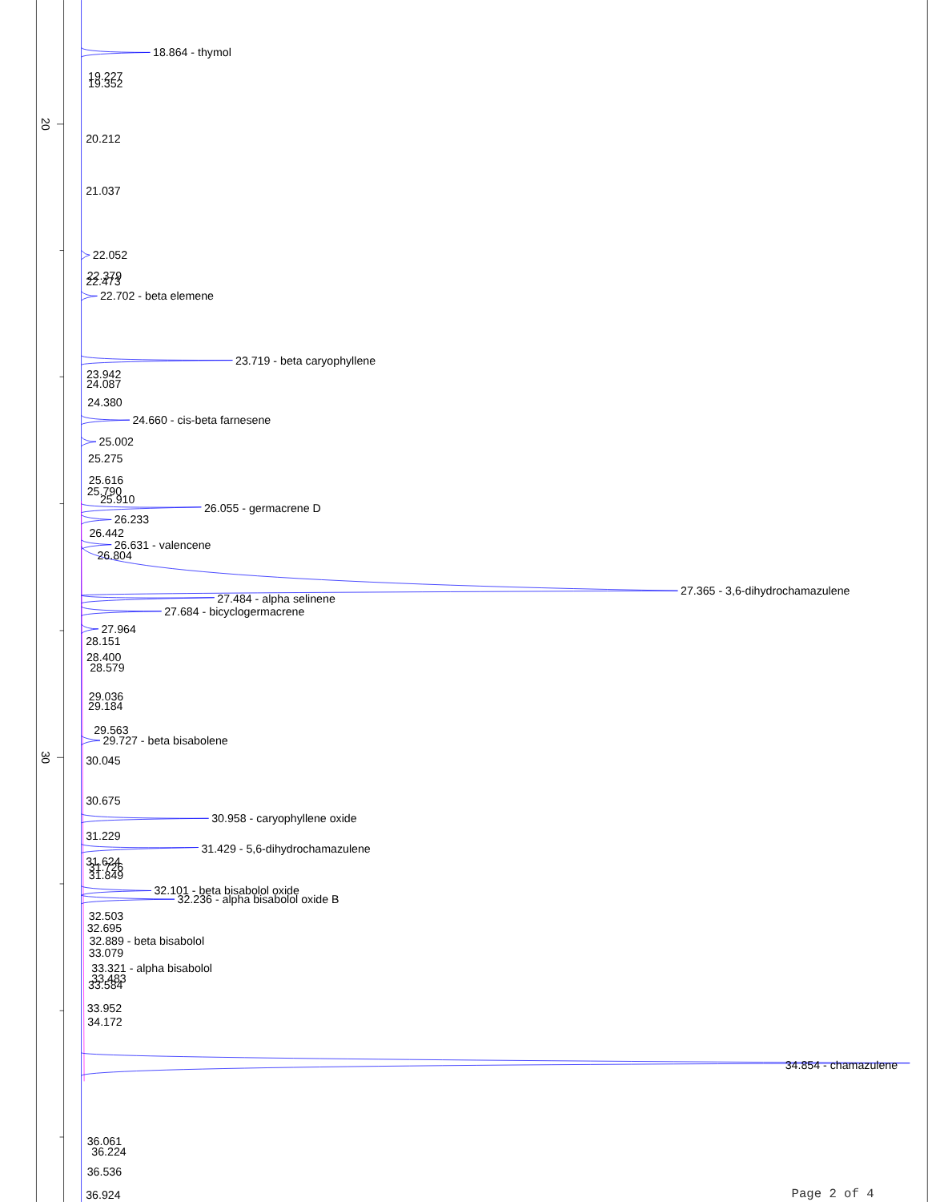20
30
18.864 - thymol
19.227
19.352
20.212
21.037
22.052
22.379
22.473
22.702 - beta elemene
23.719 - beta caryophyllene
23.942
24.087
24.380
24.660 - cis-beta farnesene
25.002
25.275
25.616
25.790
25.910
26.055 - germacrene D
26.233
26.442
26.631 - valencene
26.804
27.365 - 3,6-dihydrochamazulene
27.484 - alpha selinene
27.684 - bicyclogermacrene
27.964
28.151
28.400
28.579
29.036
29.184
29.563
29.727 - beta bisabolene
30.045
30.675
30.958 - caryophyllene oxide
31.229
31.429 - 5,6-dihydrochamazulene
31.624
31.726
31.849
32.101 - beta bisabolol oxide
32.236 - alpha bisabolol oxide B
32.503
32.695
32.889 - beta bisabolol
33.079
33.321 - alpha bisabolol
33.483
33.584
33.952
34.172
34.854 - chamazulene
36.061
36.224
36.536
36.924
Page 2 of 4